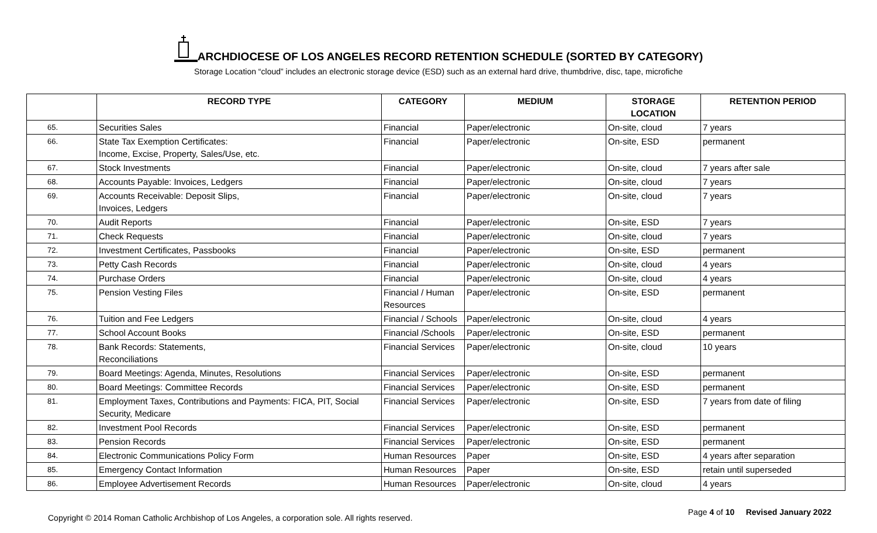ARCHDIOCESE OF LOS ANGELES RECORD RETENTION SCHEDULE (SORTED BY CATEGORY)
Storage Location “cloud” includes an electronic storage device (ESD) such as an external hard drive, thumbdrive, disc, tape, microfiche
| | RECORD TYPE | CATEGORY | MEDIUM | STORAGE LOCATION | RETENTION PERIOD |
| --- | --- | --- | --- | --- | --- |
| 65. | Securities Sales | Financial | Paper/electronic | On-site, cloud | 7 years |
| 66. | State Tax Exemption Certificates: Income, Excise, Property, Sales/Use, etc. | Financial | Paper/electronic | On-site, ESD | permanent |
| 67. | Stock Investments | Financial | Paper/electronic | On-site, cloud | 7 years after sale |
| 68. | Accounts Payable: Invoices, Ledgers | Financial | Paper/electronic | On-site, cloud | 7 years |
| 69. | Accounts Receivable: Deposit Slips, Invoices, Ledgers | Financial | Paper/electronic | On-site, cloud | 7 years |
| 70. | Audit Reports | Financial | Paper/electronic | On-site, ESD | 7 years |
| 71. | Check Requests | Financial | Paper/electronic | On-site, cloud | 7 years |
| 72. | Investment Certificates, Passbooks | Financial | Paper/electronic | On-site, ESD | permanent |
| 73. | Petty Cash Records | Financial | Paper/electronic | On-site, cloud | 4 years |
| 74. | Purchase Orders | Financial | Paper/electronic | On-site, cloud | 4 years |
| 75. | Pension Vesting Files | Financial / Human Resources | Paper/electronic | On-site, ESD | permanent |
| 76. | Tuition and Fee Ledgers | Financial / Schools | Paper/electronic | On-site, cloud | 4 years |
| 77. | School Account Books | Financial /Schools | Paper/electronic | On-site, ESD | permanent |
| 78. | Bank Records: Statements, Reconciliations | Financial Services | Paper/electronic | On-site, cloud | 10 years |
| 79. | Board Meetings: Agenda, Minutes, Resolutions | Financial Services | Paper/electronic | On-site, ESD | permanent |
| 80. | Board Meetings: Committee Records | Financial Services | Paper/electronic | On-site, ESD | permanent |
| 81. | Employment Taxes, Contributions and Payments: FICA, PIT, Social Security, Medicare | Financial Services | Paper/electronic | On-site, ESD | 7 years from date of filing |
| 82. | Investment Pool Records | Financial Services | Paper/electronic | On-site, ESD | permanent |
| 83. | Pension Records | Financial Services | Paper/electronic | On-site, ESD | permanent |
| 84. | Electronic Communications Policy Form | Human Resources | Paper | On-site, ESD | 4 years after separation |
| 85. | Emergency Contact Information | Human Resources | Paper | On-site, ESD | retain until superseded |
| 86. | Employee Advertisement Records | Human Resources | Paper/electronic | On-site, cloud | 4 years |
Copyright © 2014 Roman Catholic Archbishop of Los Angeles, a corporation sole. All rights reserved.
Page 4 of 10 Revised January 2022